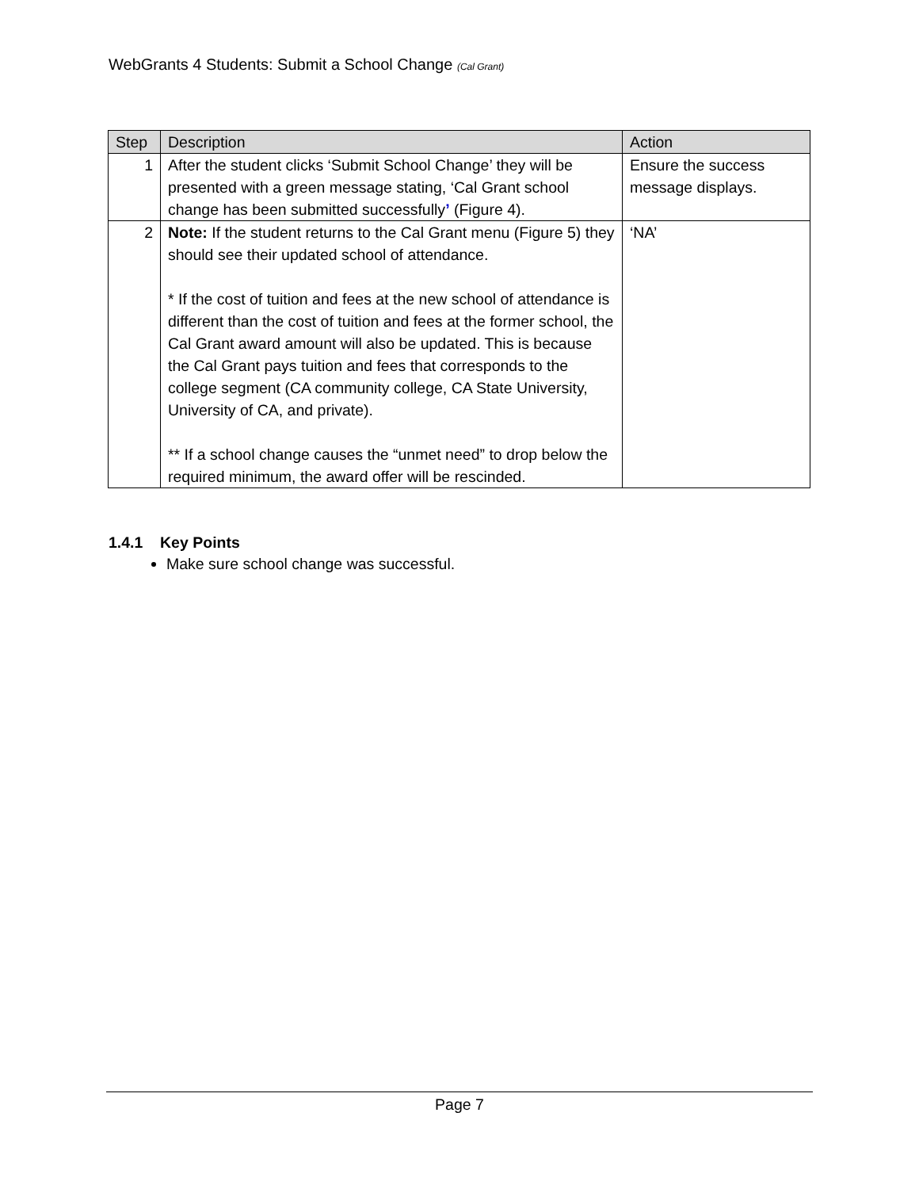WebGrants 4 Students: Submit a School Change (Cal Grant)
| Step | Description | Action |
| --- | --- | --- |
| 1 | After the student clicks ‘Submit School Change’ they will be presented with a green message stating, ‘Cal Grant school change has been submitted successfully ’ (Figure 4). | Ensure the success message displays. |
| 2 | Note: If the student returns to the Cal Grant menu (Figure 5) they should see their updated school of attendance. * If the cost of tuition and fees at the new school of attendance is different than the cost of tuition and fees at the former school, the Cal Grant award amount will also be updated. This is because the Cal Grant pays tuition and fees that corresponds to the college segment (CA community college, CA State University, University of CA, and private). ** If a school change causes the “unmet need” to drop below the required minimum, the award offer will be rescinded. | ‘NA’ |
1.4.1 Key Points
Make sure school change was successful.
Page 7